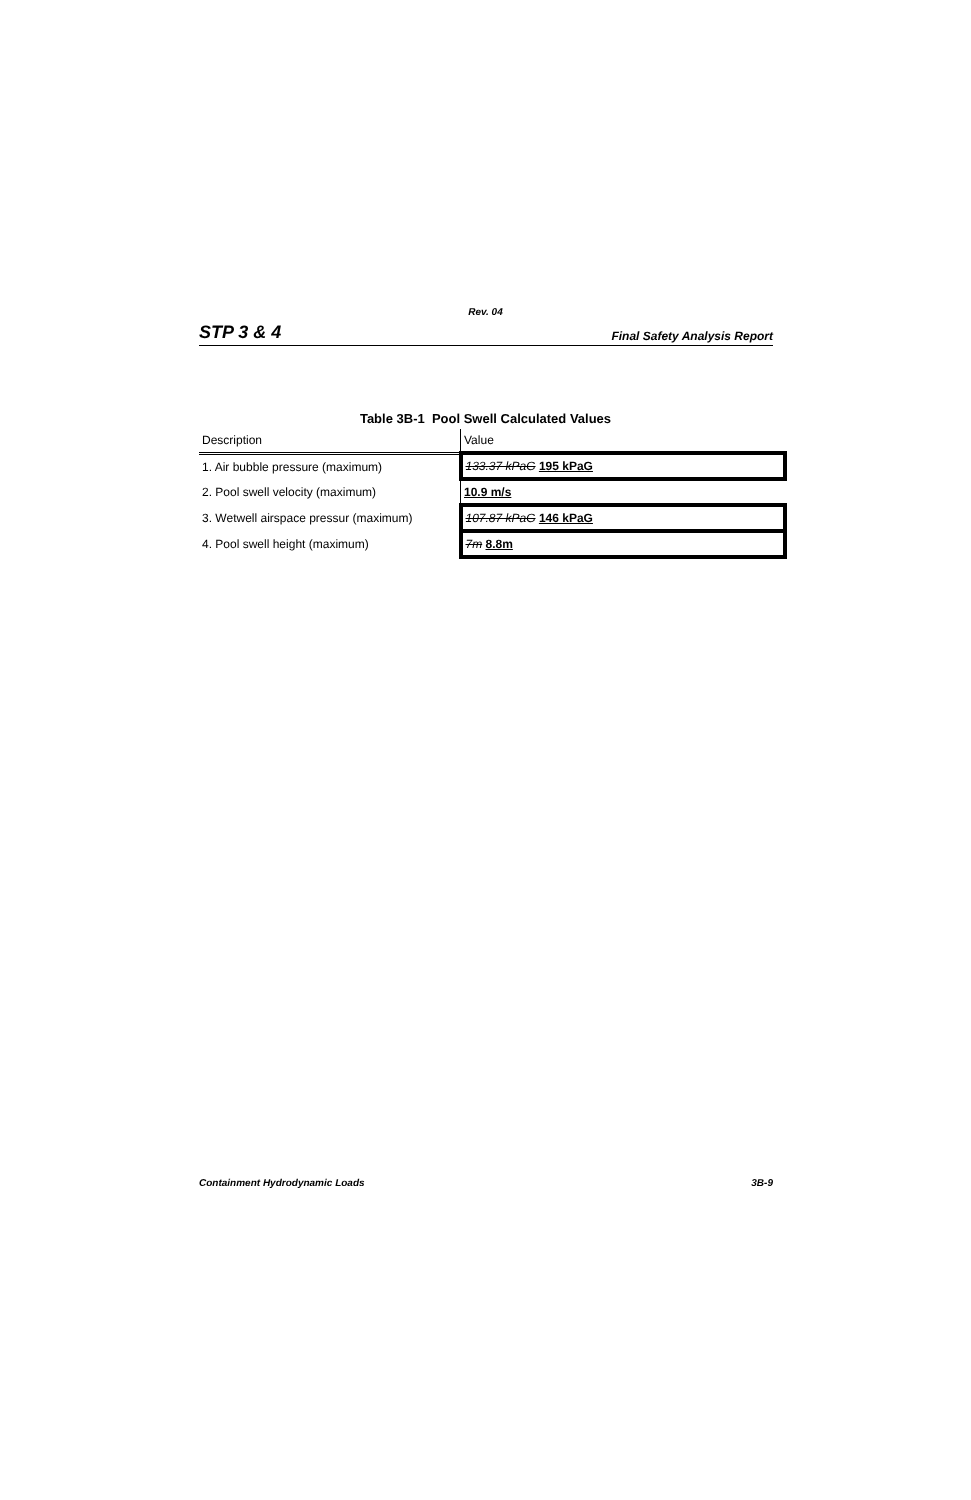Rev. 04
STP 3 & 4 Final Safety Analysis Report
Table 3B-1 Pool Swell Calculated Values
| Description | Value |
| --- | --- |
| 1. Air bubble pressure (maximum) | 133.37 kPaG 195 kPaG |
| 2. Pool swell velocity (maximum) | 10.9 m/s |
| 3. Wetwell airspace pressur (maximum) | 107.87 kPaG 146 kPaG |
| 4. Pool swell height (maximum) | 7m 8.8m |
Containment Hydrodynamic Loads 3B-9